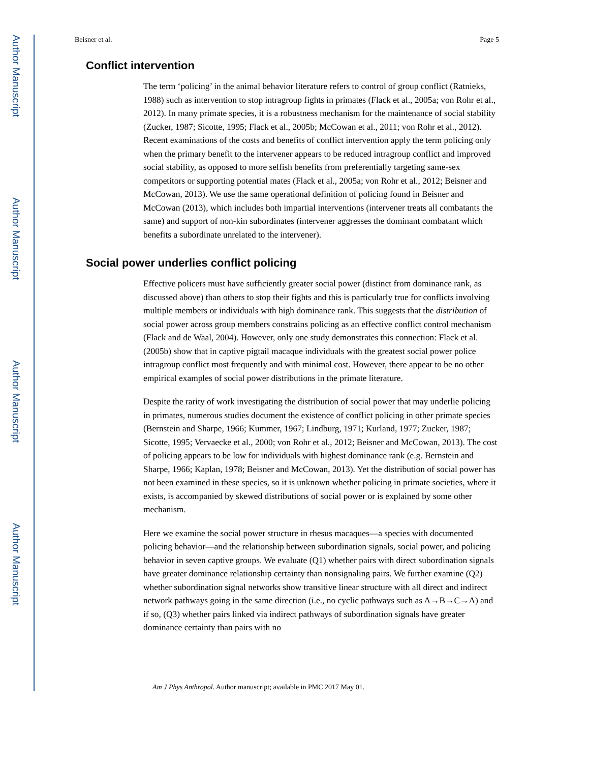Author Manuscript
Author Manuscript
Author Manuscript
Author Manuscript
Beisner et al. Page 5
Conflict intervention
The term ‘policing’ in the animal behavior literature refers to control of group conflict (Ratnieks, 1988) such as intervention to stop intragroup fights in primates (Flack et al., 2005a; von Rohr et al., 2012). In many primate species, it is a robustness mechanism for the maintenance of social stability (Zucker, 1987; Sicotte, 1995; Flack et al., 2005b; McCowan et al., 2011; von Rohr et al., 2012). Recent examinations of the costs and benefits of conflict intervention apply the term policing only when the primary benefit to the intervener appears to be reduced intragroup conflict and improved social stability, as opposed to more selfish benefits from preferentially targeting same-sex competitors or supporting potential mates (Flack et al., 2005a; von Rohr et al., 2012; Beisner and McCowan, 2013). We use the same operational definition of policing found in Beisner and McCowan (2013), which includes both impartial interventions (intervener treats all combatants the same) and support of non-kin subordinates (intervener aggresses the dominant combatant which benefits a subordinate unrelated to the intervener).
Social power underlies conflict policing
Effective policers must have sufficiently greater social power (distinct from dominance rank, as discussed above) than others to stop their fights and this is particularly true for conflicts involving multiple members or individuals with high dominance rank. This suggests that the distribution of social power across group members constrains policing as an effective conflict control mechanism (Flack and de Waal, 2004). However, only one study demonstrates this connection: Flack et al. (2005b) show that in captive pigtail macaque individuals with the greatest social power police intragroup conflict most frequently and with minimal cost. However, there appear to be no other empirical examples of social power distributions in the primate literature.
Despite the rarity of work investigating the distribution of social power that may underlie policing in primates, numerous studies document the existence of conflict policing in other primate species (Bernstein and Sharpe, 1966; Kummer, 1967; Lindburg, 1971; Kurland, 1977; Zucker, 1987; Sicotte, 1995; Vervaecke et al., 2000; von Rohr et al., 2012; Beisner and McCowan, 2013). The cost of policing appears to be low for individuals with highest dominance rank (e.g. Bernstein and Sharpe, 1966; Kaplan, 1978; Beisner and McCowan, 2013). Yet the distribution of social power has not been examined in these species, so it is unknown whether policing in primate societies, where it exists, is accompanied by skewed distributions of social power or is explained by some other mechanism.
Here we examine the social power structure in rhesus macaques—a species with documented policing behavior—and the relationship between subordination signals, social power, and policing behavior in seven captive groups. We evaluate (Q1) whether pairs with direct subordination signals have greater dominance relationship certainty than nonsignaling pairs. We further examine (Q2) whether subordination signal networks show transitive linear structure with all direct and indirect network pathways going in the same direction (i.e., no cyclic pathways such as A→B→C→A) and if so, (Q3) whether pairs linked via indirect pathways of subordination signals have greater dominance certainty than pairs with no
Am J Phys Anthropol. Author manuscript; available in PMC 2017 May 01.